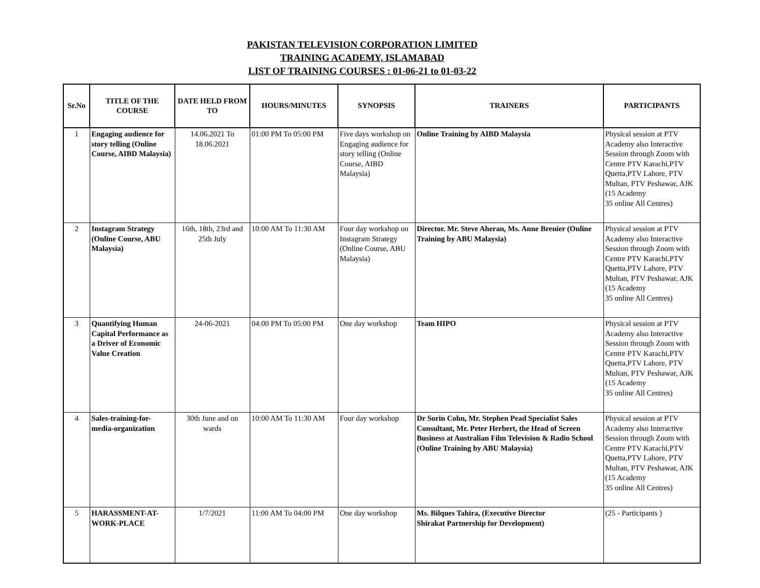PAKISTAN TELEVISION CORPORATION LIMITED
TRAINING ACADEMY, ISLAMABAD
LIST OF TRAINING COURSES : 01-06-21 to 01-03-22
| Sr.No | TITLE OF THE COURSE | DATE HELD FROM TO | HOURS/MINUTES | SYNOPSIS | TRAINERS | PARTICIPANTS |
| --- | --- | --- | --- | --- | --- | --- |
| 1 | Engaging audience for story telling (Online Course, AIBD Malaysia) | 14.06.2021 To 18.06.2021 | 01:00 PM To 05:00 PM | Five days workshop on Engaging audience for story telling (Online Course, AIBD Malaysia) | Online Training by AIBD Malaysia | Physical session at PTV Academy also Interactive Session through Zoom with Centre PTV Karachi,PTV Quetta,PTV Lahore, PTV Multan, PTV Peshawar, AJK (15 Academy 35 online All Centres) |
| 2 | Instagram Strategy (Online Course, ABU Malaysia) | 16th, 18th, 23rd and 25th July | 10:00 AM To 11:30 AM | Four day workshop on Instagram Strategy (Online Course, ABU Malaysia) | Director. Mr. Steve Aheran, Ms. Anne Brenier (Online Training by ABU Malaysia) | Physical session at PTV Academy also Interactive Session through Zoom with Centre PTV Karachi,PTV Quetta,PTV Lahore, PTV Multan, PTV Peshawar, AJK (15 Academy 35 online All Centres) |
| 3 | Quantifying Human Capital Performance as a Driver of Economic Value Creation | 24-06-2021 | 04:00 PM To 05:00 PM | One day workshop | Team HIPO | Physical session at PTV Academy also Interactive Session through Zoom with Centre PTV Karachi,PTV Quetta,PTV Lahore, PTV Multan, PTV Peshawar, AJK (15 Academy 35 online All Centres) |
| 4 | Sales-training-for-media-organization | 30th June and on wards | 10:00 AM To 11:30 AM | Four day workshop | Dr Sorin Cohn, Mr. Stephen Pead Specialist Sales Consultant, Mr. Peter Herbert, the Head of Screen Business at Australian Film Television & Radio School (Online Training by ABU Malaysia) | Physical session at PTV Academy also Interactive Session through Zoom with Centre PTV Karachi,PTV Quetta,PTV Lahore, PTV Multan, PTV Peshawar, AJK (15 Academy 35 online All Centres) |
| 5 | HARASSMENT-AT-WORK-PLACE | 1/7/2021 | 11:00 AM To 04:00 PM | One day workshop | Ms. Bilques Tahira, (Executive Director Shirakat Partnership for Development) | (25 - Participants ) |